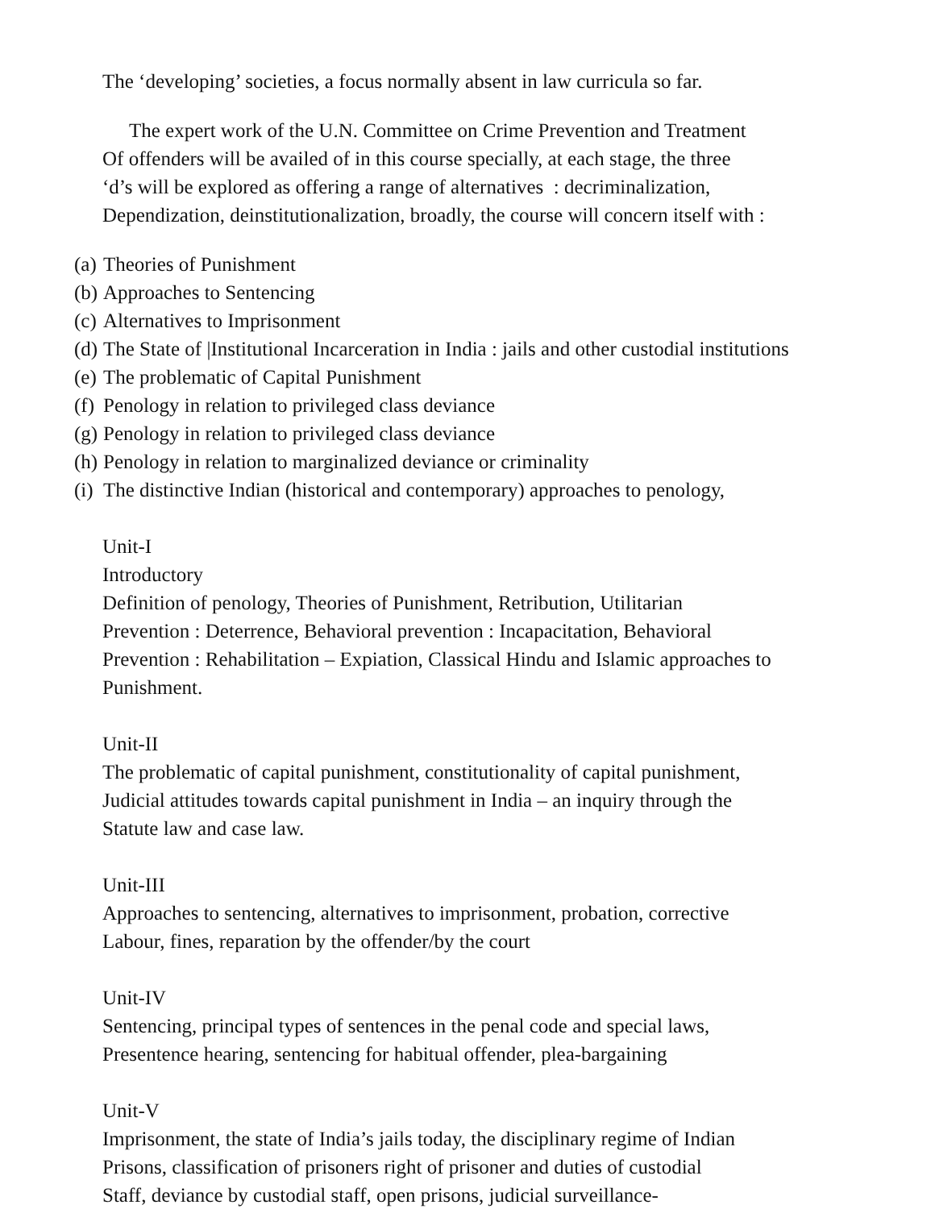The ‘developing’ societies, a focus normally absent in law curricula so far.
The expert work of the U.N. Committee on Crime Prevention and Treatment
Of offenders will be availed of in this course specially, at each stage, the three
‘d’s will be explored as offering a range of alternatives : decriminalization,
Dependization, deinstitutionalization, broadly, the course will concern itself with :
(a) Theories of Punishment
(b) Approaches to Sentencing
(c) Alternatives to Imprisonment
(d) The State of |Institutional Incarceration in India : jails and other custodial institutions
(e) The problematic of Capital Punishment
(f) Penology in relation to privileged class deviance
(g) Penology in relation to privileged class deviance
(h) Penology in relation to marginalized deviance or criminality
(i) The distinctive Indian (historical and contemporary) approaches to penology,
Unit-I
Introductory
Definition of penology, Theories of Punishment, Retribution, Utilitarian
Prevention : Deterrence, Behavioral prevention : Incapacitation, Behavioral
Prevention : Rehabilitation – Expiation, Classical Hindu and Islamic approaches to
Punishment.
Unit-II
The problematic of capital punishment, constitutionality of capital punishment,
Judicial attitudes towards capital punishment in India – an inquiry through the
Statute law and case law.
Unit-III
Approaches to sentencing, alternatives to imprisonment, probation, corrective
Labour, fines, reparation by the offender/by the court
Unit-IV
Sentencing, principal types of sentences in the penal code and special laws,
Presentence hearing, sentencing for habitual offender, plea-bargaining
Unit-V
Imprisonment, the state of India’s jails today, the disciplinary regime of Indian
Prisons, classification of prisoners right of prisoner and duties of custodial
Staff, deviance by custodial staff, open prisons, judicial surveillance-